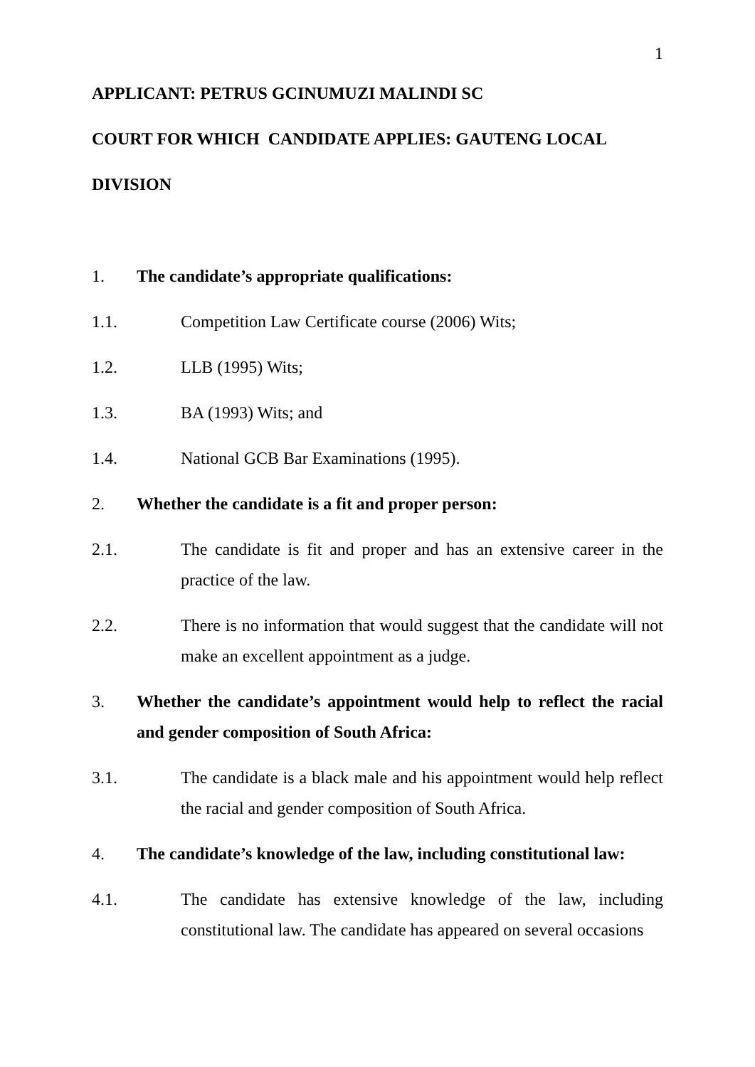1
APPLICANT: PETRUS GCINUMUZI MALINDI SC
COURT FOR WHICH CANDIDATE APPLIES: GAUTENG LOCAL
DIVISION
1. The candidate’s appropriate qualifications:
1.1. Competition Law Certificate course (2006) Wits;
1.2. LLB (1995) Wits;
1.3. BA (1993) Wits; and
1.4. National GCB Bar Examinations (1995).
2. Whether the candidate is a fit and proper person:
2.1. The candidate is fit and proper and has an extensive career in the practice of the law.
2.2. There is no information that would suggest that the candidate will not make an excellent appointment as a judge.
3. Whether the candidate’s appointment would help to reflect the racial and gender composition of South Africa:
3.1. The candidate is a black male and his appointment would help reflect the racial and gender composition of South Africa.
4. The candidate’s knowledge of the law, including constitutional law:
4.1. The candidate has extensive knowledge of the law, including constitutional law. The candidate has appeared on several occasions